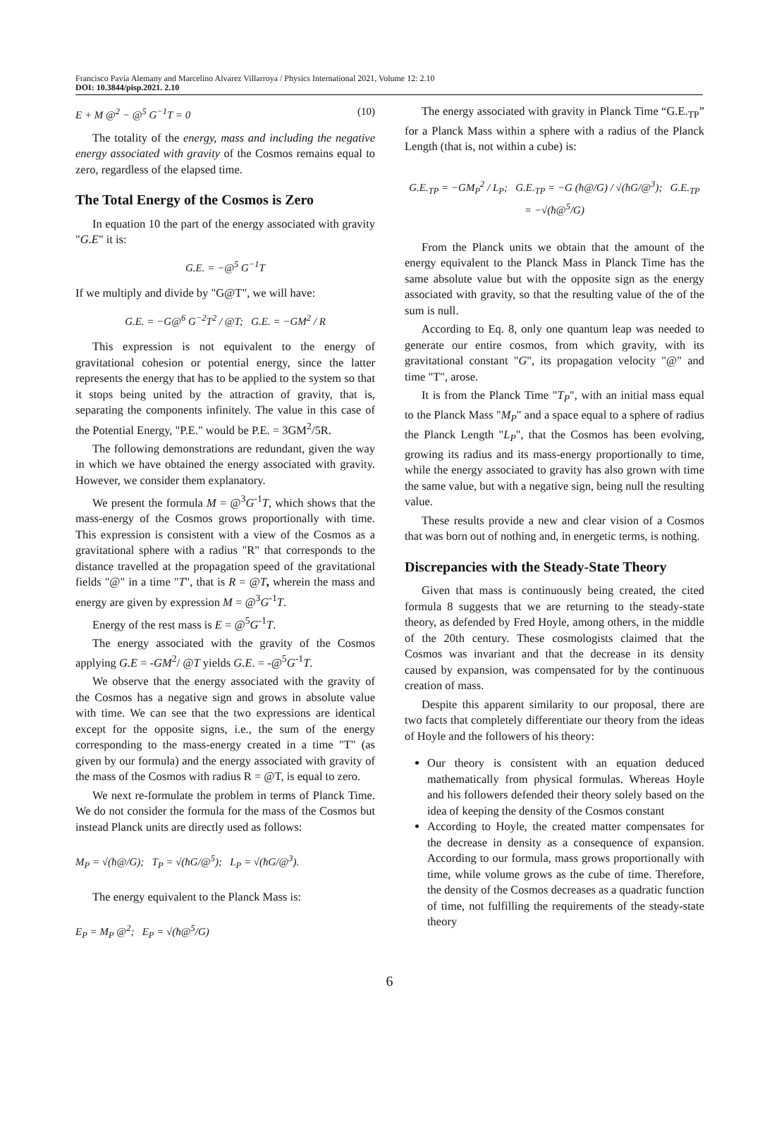Francisco Pavía Alemany and Marcelino Alvarez Villarroya / Physics International 2021, Volume 12: 2.10
DOI: 10.3844/pisp.2021. 2.10
E + M @<sup>2</sup> − @<sup>5</sup> G<sup>−1</sup>T = 0 (10)
The totality of the energy, mass and including the negative energy associated with gravity of the Cosmos remains equal to zero, regardless of the elapsed time.
The Total Energy of the Cosmos is Zero
In equation 10 the part of the energy associated with gravity "G.E" it is:
G.E. = −@<sup>5</sup> G<sup>−1</sup>T
If we multiply and divide by "G@T", we will have:
G.E. = −G@<sup>6</sup> G<sup>−2</sup>T<sup>2</sup> / @T; G.E. = −GM<sup>2</sup> / R
This expression is not equivalent to the energy of gravitational cohesion or potential energy, since the latter represents the energy that has to be applied to the system so that it stops being united by the attraction of gravity, that is, separating the components infinitely. The value in this case of the Potential Energy, "P.E." would be P.E. = 3GM<sup>2</sup>/5R.
The following demonstrations are redundant, given the way in which we have obtained the energy associated with gravity. However, we consider them explanatory.
We present the formula M = @<sup>3</sup>G<sup>-1</sup>T, which shows that the mass-energy of the Cosmos grows proportionally with time. This expression is consistent with a view of the Cosmos as a gravitational sphere with a radius "R" that corresponds to the distance travelled at the propagation speed of the gravitational fields "@" in a time "T", that is R = @T, wherein the mass and energy are given by expression M = @<sup>3</sup>G<sup>-1</sup>T.
Energy of the rest mass is E = @<sup>5</sup>G<sup>-1</sup>T.
The energy associated with the gravity of the Cosmos applying G.E = -GM<sup>2</sup>/ @T yields G.E. = -@<sup>5</sup>G<sup>-1</sup>T.
We observe that the energy associated with the gravity of the Cosmos has a negative sign and grows in absolute value with time. We can see that the two expressions are identical except for the opposite signs, i.e., the sum of the energy corresponding to the mass-energy created in a time "T" (as given by our formula) and the energy associated with gravity of the mass of the Cosmos with radius R = @T, is equal to zero.
We next re-formulate the problem in terms of Planck Time. We do not consider the formula for the mass of the Cosmos but instead Planck units are directly used as follows:
M<sub>P</sub> = √(ħ@/G); T<sub>P</sub> = √(ħG/@<sup>5</sup>); L<sub>P</sub> = √(ħG/@<sup>3</sup>).
The energy equivalent to the Planck Mass is:
E<sub>P</sub> = M<sub>P</sub> @<sup>2</sup>; E<sub>P</sub> = √(ħ@<sup>5</sup>/G)
The energy associated with gravity in Planck Time “G.E.<sub>TP</sub>” for a Planck Mass within a sphere with a radius of the Planck Length (that is, not within a cube) is:
G.E.<sub>TP</sub> = −GM<sub>P</sub><sup>2</sup> / L<sub>P</sub>; G.E.<sub>TP</sub> = −G (ħ@/G) / √(ħG/@<sup>3</sup>); G.E.<sub>TP</sub> = −√(ħ@<sup>5</sup>/G)
From the Planck units we obtain that the amount of the energy equivalent to the Planck Mass in Planck Time has the same absolute value but with the opposite sign as the energy associated with gravity, so that the resulting value of the of the sum is null.
According to Eq. 8, only one quantum leap was needed to generate our entire cosmos, from which gravity, with its gravitational constant "G", its propagation velocity "@" and time "T", arose.
It is from the Planck Time "T<sub>P</sub>", with an initial mass equal to the Planck Mass "M<sub>P</sub>" and a space equal to a sphere of radius the Planck Length "L<sub>P</sub>", that the Cosmos has been evolving, growing its radius and its mass-energy proportionally to time, while the energy associated to gravity has also grown with time the same value, but with a negative sign, being null the resulting value.
These results provide a new and clear vision of a Cosmos that was born out of nothing and, in energetic terms, is nothing.
Discrepancies with the Steady-State Theory
Given that mass is continuously being created, the cited formula 8 suggests that we are returning to the steady-state theory, as defended by Fred Hoyle, among others, in the middle of the 20th century. These cosmologists claimed that the Cosmos was invariant and that the decrease in its density caused by expansion, was compensated for by the continuous creation of mass.
Despite this apparent similarity to our proposal, there are two facts that completely differentiate our theory from the ideas of Hoyle and the followers of his theory:
Our theory is consistent with an equation deduced mathematically from physical formulas. Whereas Hoyle and his followers defended their theory solely based on the idea of keeping the density of the Cosmos constant
According to Hoyle, the created matter compensates for the decrease in density as a consequence of expansion. According to our formula, mass grows proportionally with time, while volume grows as the cube of time. Therefore, the density of the Cosmos decreases as a quadratic function of time, not fulfilling the requirements of the steady-state theory
6